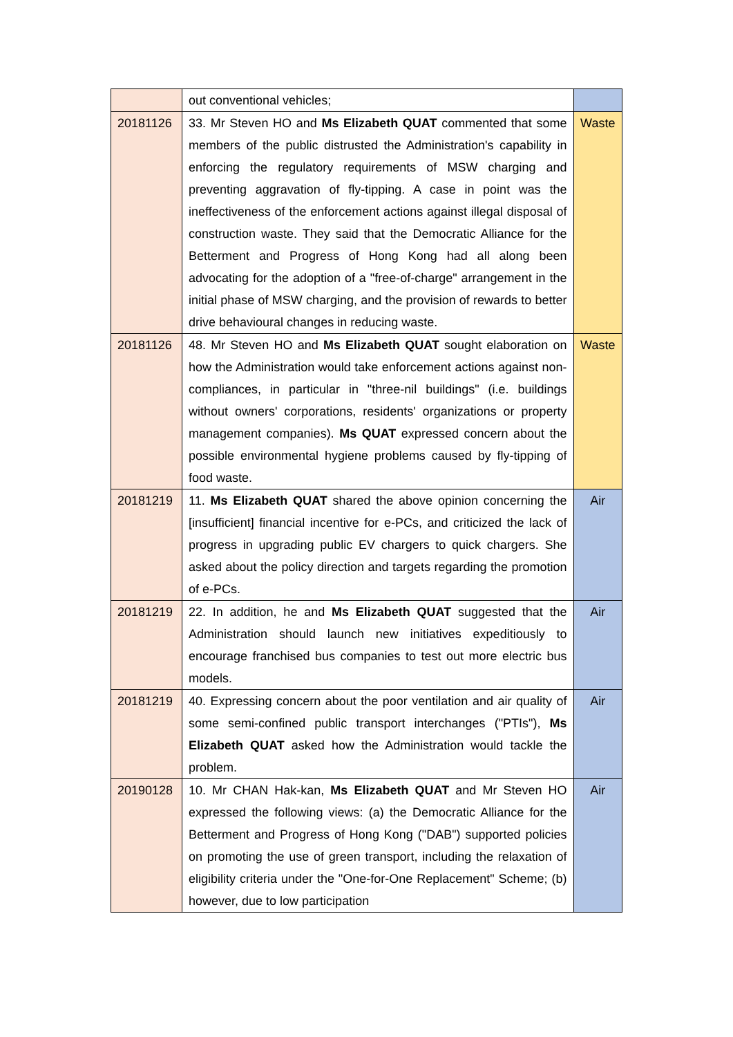| | out conventional vehicles; | |
| 20181126 | 33. Mr Steven HO and Ms Elizabeth QUAT commented that some members of the public distrusted the Administration's capability in enforcing the regulatory requirements of MSW charging and preventing aggravation of fly-tipping. A case in point was the ineffectiveness of the enforcement actions against illegal disposal of construction waste. They said that the Democratic Alliance for the Betterment and Progress of Hong Kong had all along been advocating for the adoption of a "free-of-charge" arrangement in the initial phase of MSW charging, and the provision of rewards to better drive behavioural changes in reducing waste. | Waste |
| 20181126 | 48. Mr Steven HO and Ms Elizabeth QUAT sought elaboration on how the Administration would take enforcement actions against non-compliances, in particular in "three-nil buildings" (i.e. buildings without owners' corporations, residents' organizations or property management companies). Ms QUAT expressed concern about the possible environmental hygiene problems caused by fly-tipping of food waste. | Waste |
| 20181219 | 11. Ms Elizabeth QUAT shared the above opinion concerning the [insufficient] financial incentive for e-PCs, and criticized the lack of progress in upgrading public EV chargers to quick chargers. She asked about the policy direction and targets regarding the promotion of e-PCs. | Air |
| 20181219 | 22. In addition, he and Ms Elizabeth QUAT suggested that the Administration should launch new initiatives expeditiously to encourage franchised bus companies to test out more electric bus models. | Air |
| 20181219 | 40. Expressing concern about the poor ventilation and air quality of some semi-confined public transport interchanges ("PTIs"), Ms Elizabeth QUAT asked how the Administration would tackle the problem. | Air |
| 20190128 | 10. Mr CHAN Hak-kan, Ms Elizabeth QUAT and Mr Steven HO expressed the following views: (a) the Democratic Alliance for the Betterment and Progress of Hong Kong ("DAB") supported policies on promoting the use of green transport, including the relaxation of eligibility criteria under the "One-for-One Replacement" Scheme; (b) however, due to low participation | Air |